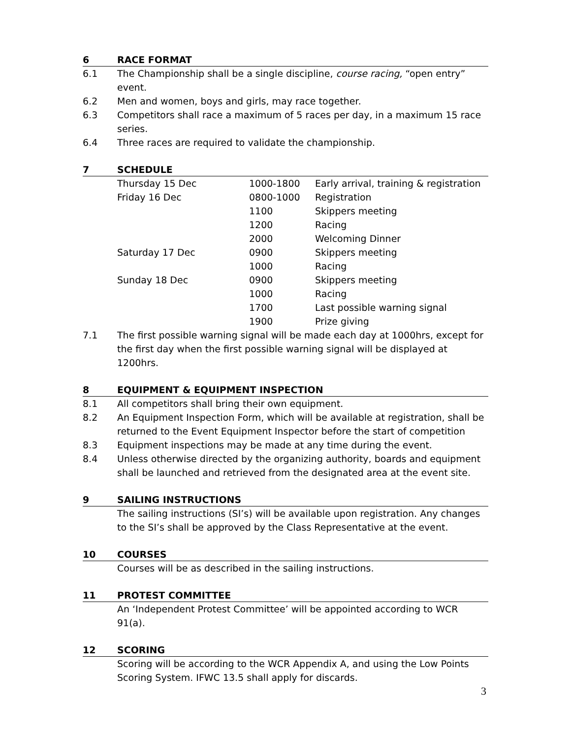6 RACE FORMAT
6.1 The Championship shall be a single discipline, course racing, “open entry” event.
6.2 Men and women, boys and girls, may race together.
6.3 Competitors shall race a maximum of 5 races per day, in a maximum 15 race series.
6.4 Three races are required to validate the championship.
7 SCHEDULE
| Thursday 15 Dec | 1000-1800 | Early arrival, training & registration |
| Friday 16 Dec | 0800-1000 | Registration |
| | 1100 | Skippers meeting |
| | 1200 | Racing |
| | 2000 | Welcoming Dinner |
| Saturday 17 Dec | 0900 | Skippers meeting |
| | 1000 | Racing |
| Sunday 18 Dec | 0900 | Skippers meeting |
| | 1000 | Racing |
| | 1700 | Last possible warning signal |
| | 1900 | Prize giving |
7.1 The first possible warning signal will be made each day at 1000hrs, except for the first day when the first possible warning signal will be displayed at 1200hrs.
8 EQUIPMENT & EQUIPMENT INSPECTION
8.1 All competitors shall bring their own equipment.
8.2 An Equipment Inspection Form, which will be available at registration, shall be returned to the Event Equipment Inspector before the start of competition
8.3 Equipment inspections may be made at any time during the event.
8.4 Unless otherwise directed by the organizing authority, boards and equipment shall be launched and retrieved from the designated area at the event site.
9 SAILING INSTRUCTIONS
The sailing instructions (SI’s) will be available upon registration. Any changes to the SI’s shall be approved by the Class Representative at the event.
10 COURSES
Courses will be as described in the sailing instructions.
11 PROTEST COMMITTEE
An ‘Independent Protest Committee’ will be appointed according to WCR 91(a).
12 SCORING
Scoring will be according to the WCR Appendix A, and using the Low Points Scoring System. IFWC 13.5 shall apply for discards.
3